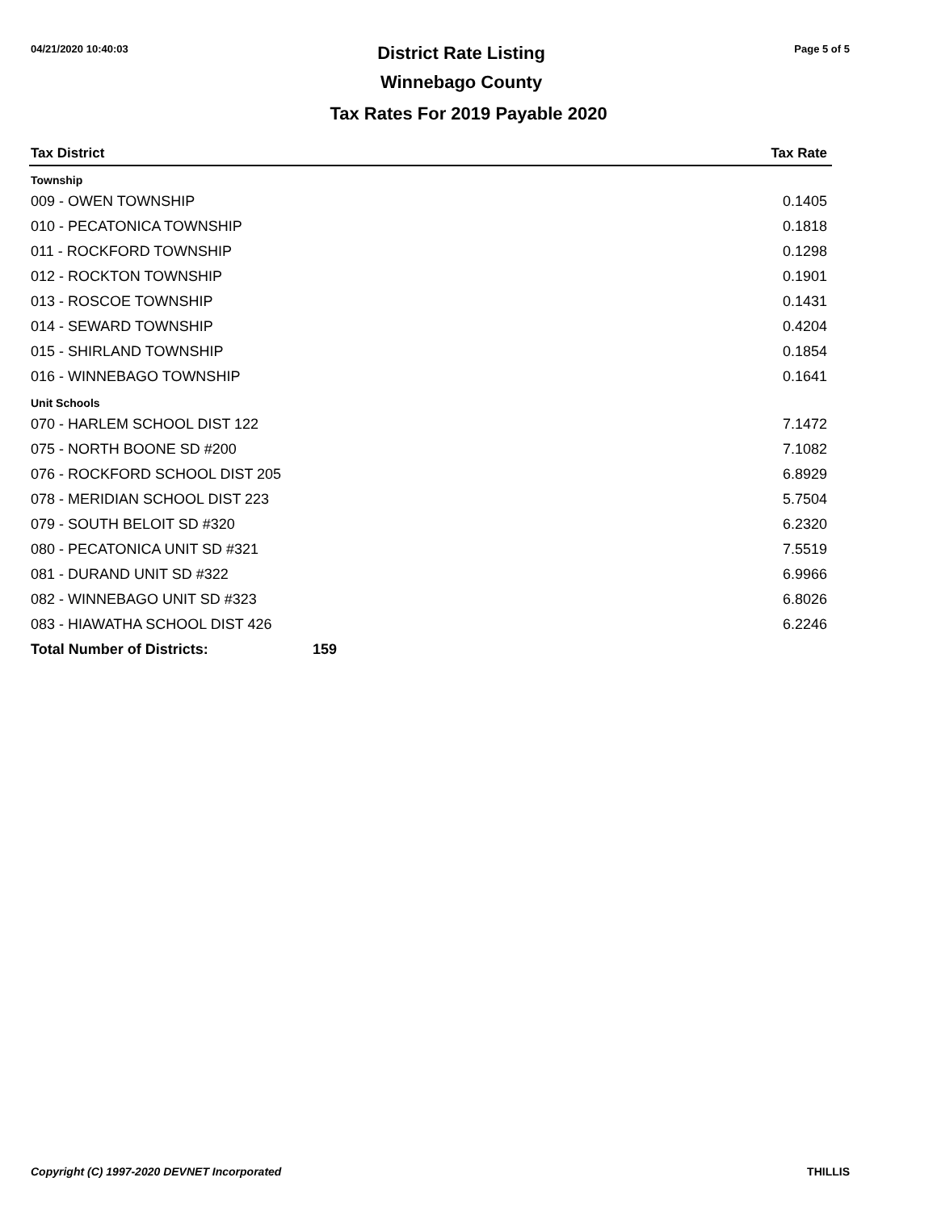04/21/2020 10:40:03
District Rate Listing
Winnebago County
Page 5 of 5
Tax Rates For 2019 Payable 2020
| Tax District | | Tax Rate |
| --- | --- | --- |
| Township | | |
| 009 - OWEN TOWNSHIP | | 0.1405 |
| 010 - PECATONICA TOWNSHIP | | 0.1818 |
| 011 - ROCKFORD TOWNSHIP | | 0.1298 |
| 012 - ROCKTON TOWNSHIP | | 0.1901 |
| 013 - ROSCOE TOWNSHIP | | 0.1431 |
| 014 - SEWARD TOWNSHIP | | 0.4204 |
| 015 - SHIRLAND TOWNSHIP | | 0.1854 |
| 016 - WINNEBAGO TOWNSHIP | | 0.1641 |
| Unit Schools | | |
| 070 - HARLEM SCHOOL DIST 122 | | 7.1472 |
| 075 - NORTH BOONE SD #200 | | 7.1082 |
| 076 - ROCKFORD SCHOOL DIST 205 | | 6.8929 |
| 078 - MERIDIAN SCHOOL DIST 223 | | 5.7504 |
| 079 - SOUTH BELOIT SD #320 | | 6.2320 |
| 080 - PECATONICA UNIT SD #321 | | 7.5519 |
| 081 - DURAND UNIT SD #322 | | 6.9966 |
| 082 - WINNEBAGO UNIT SD #323 | | 6.8026 |
| 083 - HIAWATHA SCHOOL DIST 426 | | 6.2246 |
| Total Number of Districts: | 159 | |
Copyright (C) 1997-2020 DEVNET Incorporated THILLIS